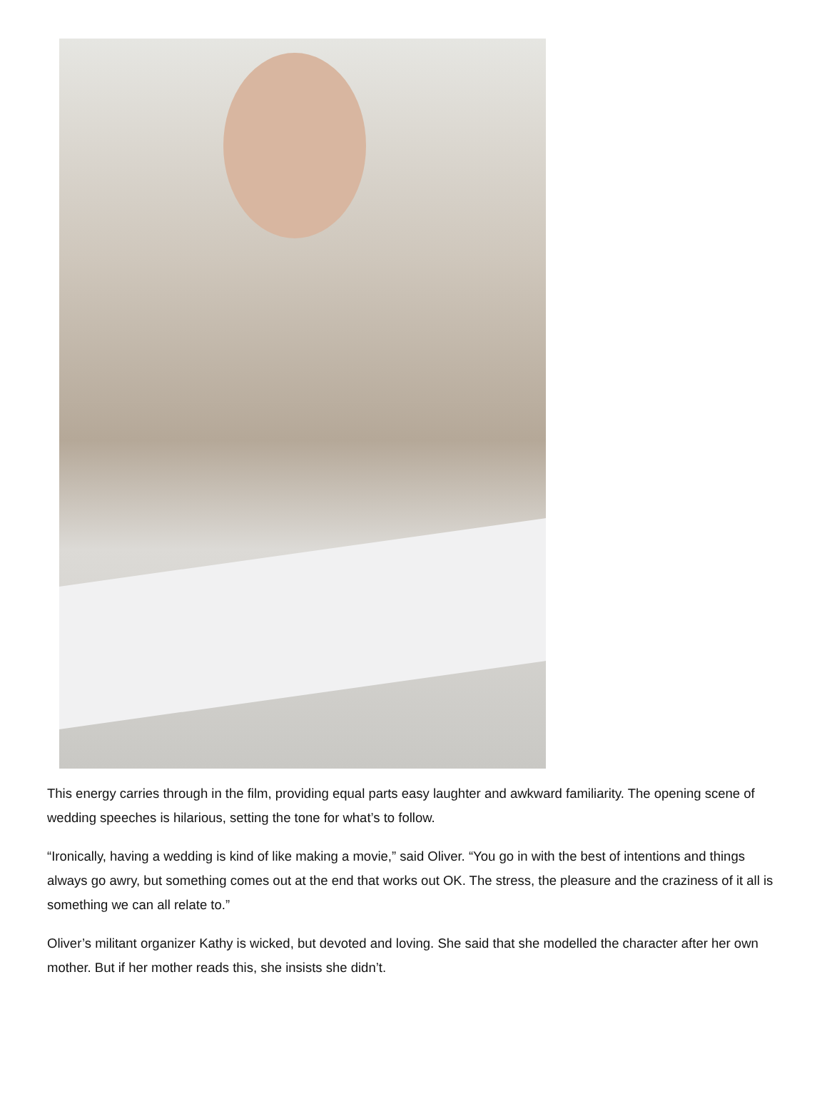This energy carries through in the film, providing equal parts easy laughter and awkward familiarity. The opening scene of wedding speeches is hilarious, setting the tone for what’s to follow.
“Ironically, having a wedding is kind of like making a movie,” said Oliver. “You go in with the best of intentions and things always go awry, but something comes out at the end that works out OK. The stress, the pleasure and the craziness of it all is something we can all relate to.”
Oliver’s militant organizer Kathy is wicked, but devoted and loving. She said that she modelled the character after her own mother. But if her mother reads this, she insists she didn’t.